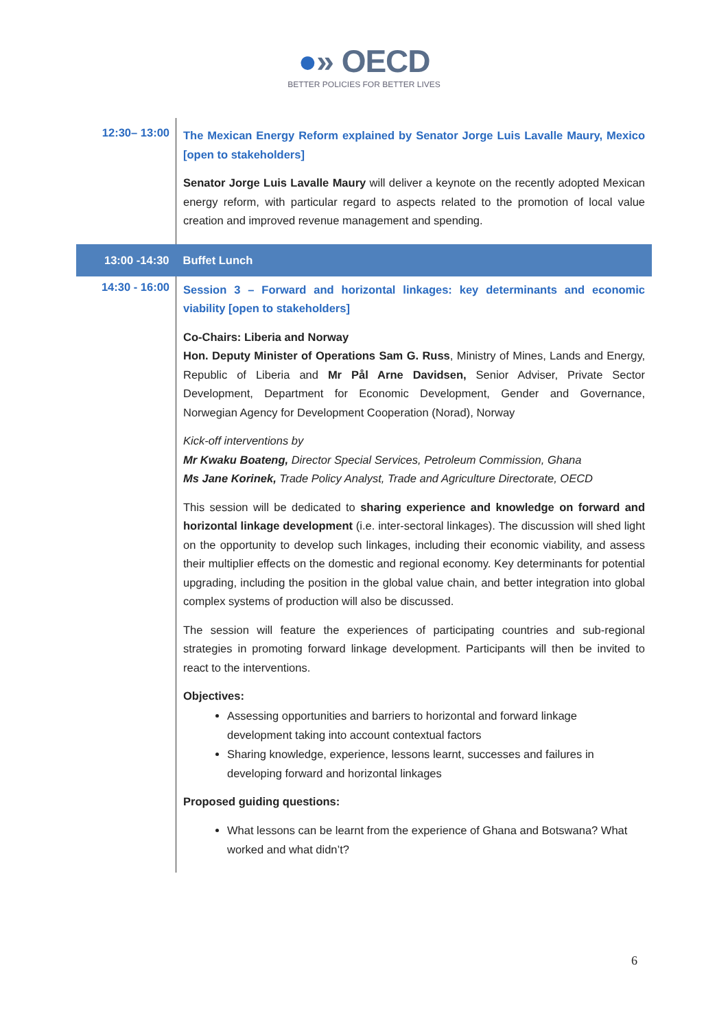●» OECD
BETTER POLICIES FOR BETTER LIVES
| 12:30– 13:00 | The Mexican Energy Reform explained by Senator Jorge Luis Lavalle Maury, Mexico [open to stakeholders] Senator Jorge Luis Lavalle Maury will deliver a keynote on the recently adopted Mexican energy reform, with particular regard to aspects related to the promotion of local value creation and improved revenue management and spending. |
| 13:00 -14:30 | Buffet Lunch |
| 14:30 - 16:00 | Session 3 – Forward and horizontal linkages: key determinants and economic viability [open to stakeholders] Co-Chairs: Liberia and Norway Hon. Deputy Minister of Operations Sam G. Russ , Ministry of Mines, Lands and Energy, Republic of Liberia and Mr Pål Arne Davidsen, Senior Adviser, Private Sector Development, Department for Economic Development, Gender and Governance, Norwegian Agency for Development Cooperation (Norad), Norway Kick-off interventions by Mr Kwaku Boateng, Director Special Services, Petroleum Commission, Ghana Ms Jane Korinek, Trade Policy Analyst, Trade and Agriculture Directorate, OECD This session will be dedicated to sharing experience and knowledge on forward and horizontal linkage development (i.e. inter-sectoral linkages). The discussion will shed light on the opportunity to develop such linkages, including their economic viability, and assess their multiplier effects on the domestic and regional economy. Key determinants for potential upgrading, including the position in the global value chain, and better integration into global complex systems of production will also be discussed. The session will feature the experiences of participating countries and sub-regional strategies in promoting forward linkage development. Participants will then be invited to react to the interventions. Objectives: Assessing opportunities and barriers to horizontal and forward linkage development taking into account contextual factors Sharing knowledge, experience, lessons learnt, successes and failures in developing forward and horizontal linkages Proposed guiding questions: What lessons can be learnt from the experience of Ghana and Botswana? What worked and what didn’t? |
6